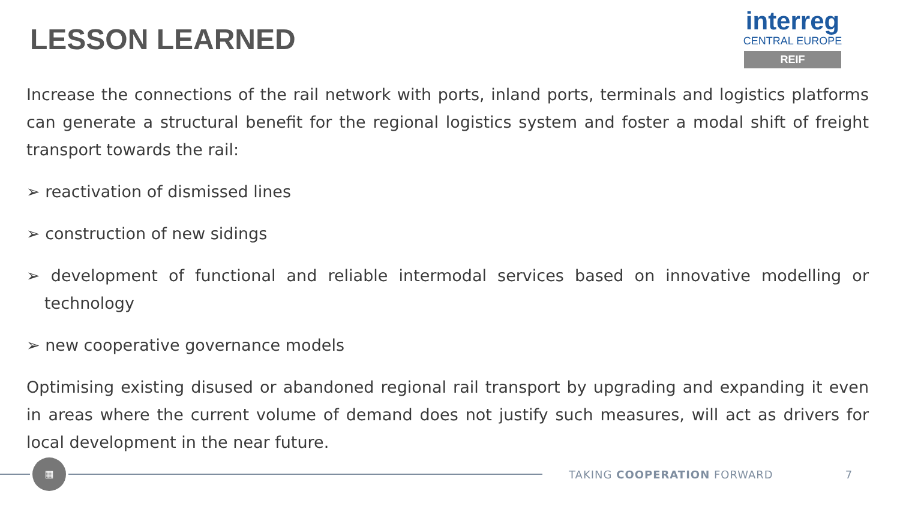LESSON LEARNED
interreg
CENTRAL EUROPE
REIF
Increase the connections of the rail network with ports, inland ports, terminals and logistics platforms can generate a structural benefit for the regional logistics system and foster a modal shift of freight transport towards the rail:
➢ reactivation of dismissed lines
➢ construction of new sidings
➢ development of functional and reliable intermodal services based on innovative modelling or technology
➢ new cooperative governance models
Optimising existing disused or abandoned regional rail transport by upgrading and expanding it even in areas where the current volume of demand does not justify such measures, will act as drivers for local development in the near future.
▦
TAKING COOPERATION FORWARD 7